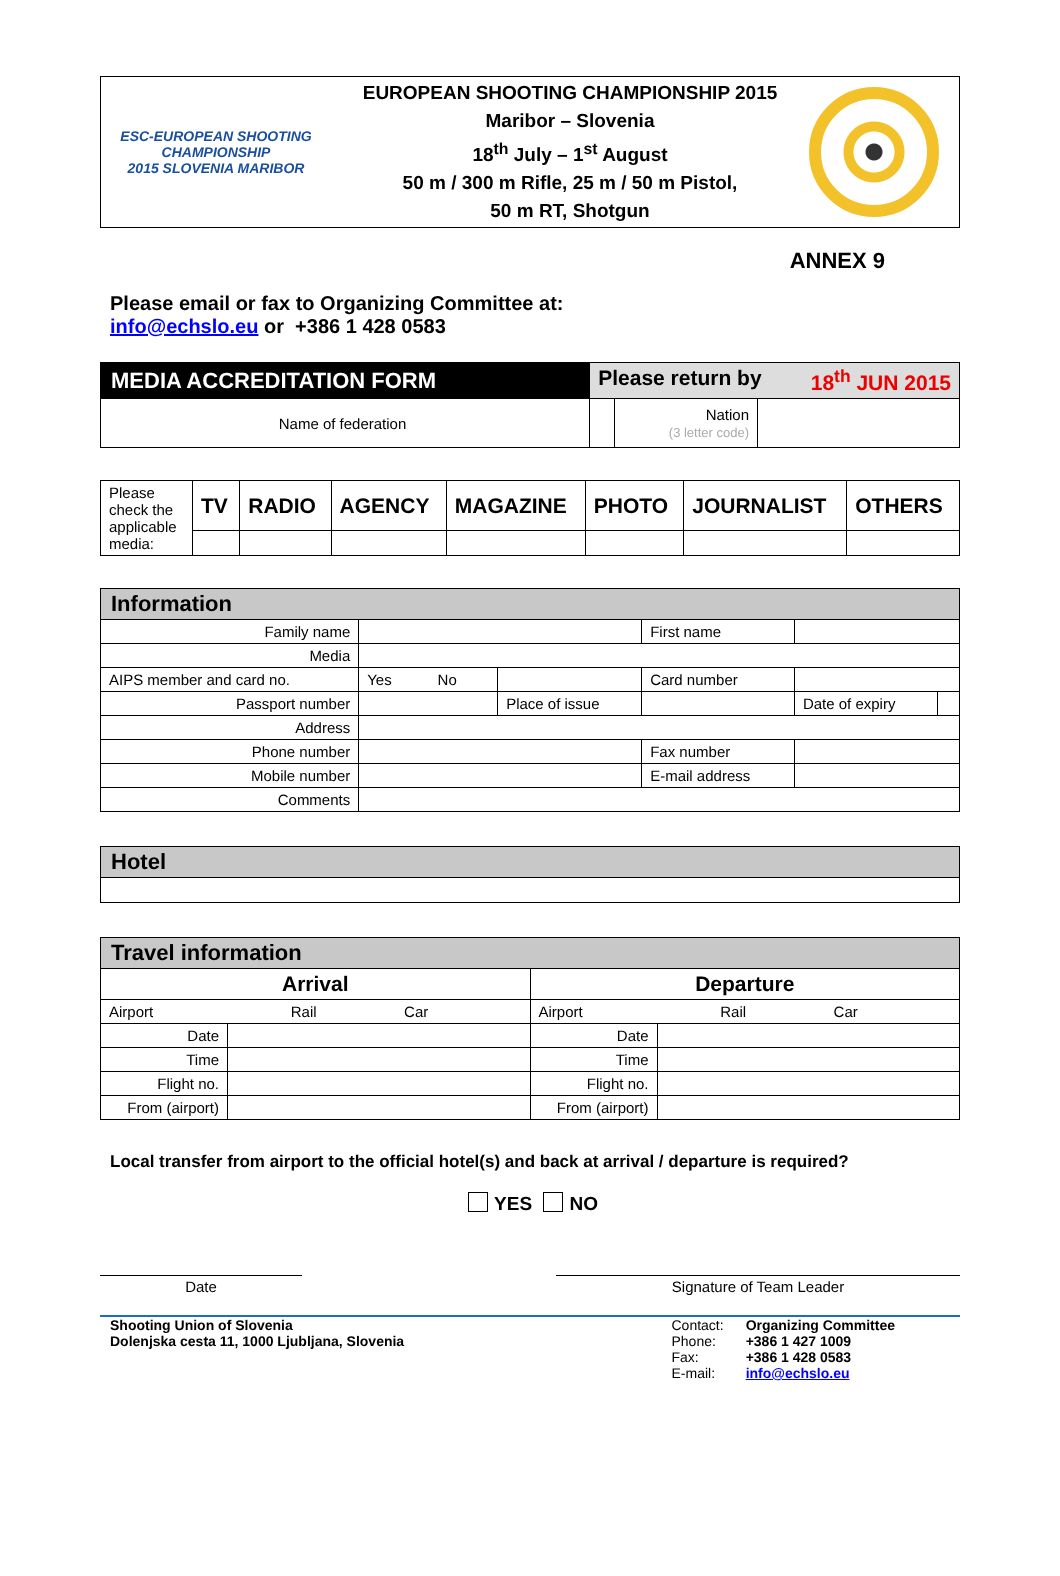ESC-EUROPEAN SHOOTING CHAMPIONSHIP
2015 SLOVENIA MARIBOR
EUROPEAN SHOOTING CHAMPIONSHIP 2015
Maribor – Slovenia
18<sup>th</sup> July – 1<sup>st</sup> August
50 m / 300 m Rifle, 25 m / 50 m Pistol,
50 m RT, Shotgun
ANNEX 9
Please email or fax to Organizing Committee at:
info@echslo.eu or +386 1 428 0583
| MEDIA ACCREDITATION FORM | Please return by 18<sup>th</sup> JUN 2015 | | |
| Name of federation | | Nation (3 letter code) | |
| Please check the applicable media: | TV | RADIO | AGENCY | MAGAZINE | PHOTO | JOURNALIST | OTHERS |
| Information | | | | | |
| Family name | | | First name | | |
| Media | | | | | |
| AIPS member and card no. | Yes No | | Card number | | |
| Passport number | | Place of issue | | Date of expiry | |
| Address | | | | | |
| Phone number | | | Fax number | | |
| Mobile number | | | E-mail address | | |
| Comments | | | | | |
| Hotel |
| Travel information | | | |
| Arrival | | Departure | |
| Airport Rail Car | | Airport Rail Car | |
| Date | | Date | |
| Time | | Time | |
| Flight no. | | Flight no. | |
| From (airport) | | From (airport) | |
Local transfer from airport to the official hotel(s) and back at arrival / departure is required?
YES NO
Date Signature of Team Leader
Shooting Union of Slovenia
Dolenjska cesta 11, 1000 Ljubljana, Slovenia
Contact:
Phone:
Fax:
E-mail:
Organizing Committee
+386 1 427 1009
+386 1 428 0583
info@echslo.eu